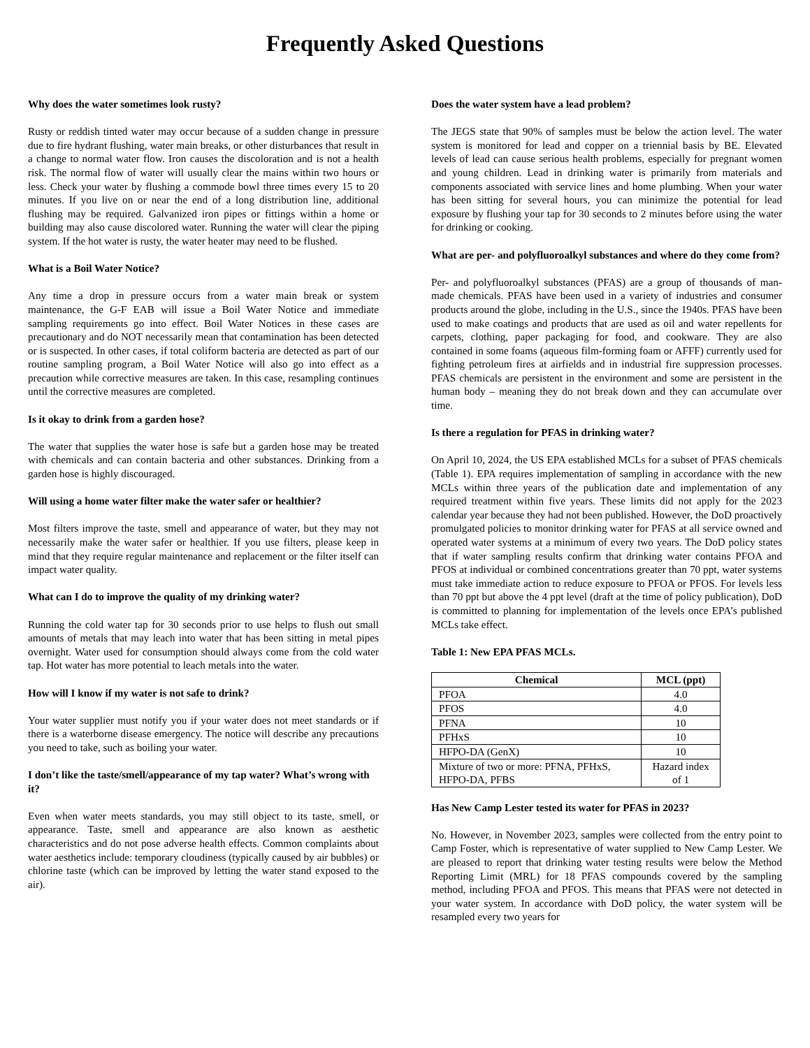Frequently Asked Questions
Why does the water sometimes look rusty?
Rusty or reddish tinted water may occur because of a sudden change in pressure due to fire hydrant flushing, water main breaks, or other disturbances that result in a change to normal water flow. Iron causes the discoloration and is not a health risk. The normal flow of water will usually clear the mains within two hours or less. Check your water by flushing a commode bowl three times every 15 to 20 minutes. If you live on or near the end of a long distribution line, additional flushing may be required. Galvanized iron pipes or fittings within a home or building may also cause discolored water. Running the water will clear the piping system. If the hot water is rusty, the water heater may need to be flushed.
What is a Boil Water Notice?
Any time a drop in pressure occurs from a water main break or system maintenance, the G-F EAB will issue a Boil Water Notice and immediate sampling requirements go into effect. Boil Water Notices in these cases are precautionary and do NOT necessarily mean that contamination has been detected or is suspected. In other cases, if total coliform bacteria are detected as part of our routine sampling program, a Boil Water Notice will also go into effect as a precaution while corrective measures are taken. In this case, resampling continues until the corrective measures are completed.
Is it okay to drink from a garden hose?
The water that supplies the water hose is safe but a garden hose may be treated with chemicals and can contain bacteria and other substances. Drinking from a garden hose is highly discouraged.
Will using a home water filter make the water safer or healthier?
Most filters improve the taste, smell and appearance of water, but they may not necessarily make the water safer or healthier. If you use filters, please keep in mind that they require regular maintenance and replacement or the filter itself can impact water quality.
What can I do to improve the quality of my drinking water?
Running the cold water tap for 30 seconds prior to use helps to flush out small amounts of metals that may leach into water that has been sitting in metal pipes overnight. Water used for consumption should always come from the cold water tap. Hot water has more potential to leach metals into the water.
How will I know if my water is not safe to drink?
Your water supplier must notify you if your water does not meet standards or if there is a waterborne disease emergency. The notice will describe any precautions you need to take, such as boiling your water.
I don’t like the taste/smell/appearance of my tap water? What’s wrong with it?
Even when water meets standards, you may still object to its taste, smell, or appearance. Taste, smell and appearance are also known as aesthetic characteristics and do not pose adverse health effects. Common complaints about water aesthetics include: temporary cloudiness (typically caused by air bubbles) or chlorine taste (which can be improved by letting the water stand exposed to the air).
Does the water system have a lead problem?
The JEGS state that 90% of samples must be below the action level. The water system is monitored for lead and copper on a triennial basis by BE. Elevated levels of lead can cause serious health problems, especially for pregnant women and young children. Lead in drinking water is primarily from materials and components associated with service lines and home plumbing. When your water has been sitting for several hours, you can minimize the potential for lead exposure by flushing your tap for 30 seconds to 2 minutes before using the water for drinking or cooking.
What are per- and polyfluoroalkyl substances and where do they come from?
Per- and polyfluoroalkyl substances (PFAS) are a group of thousands of man-made chemicals. PFAS have been used in a variety of industries and consumer products around the globe, including in the U.S., since the 1940s. PFAS have been used to make coatings and products that are used as oil and water repellents for carpets, clothing, paper packaging for food, and cookware. They are also contained in some foams (aqueous film-forming foam or AFFF) currently used for fighting petroleum fires at airfields and in industrial fire suppression processes. PFAS chemicals are persistent in the environment and some are persistent in the human body – meaning they do not break down and they can accumulate over time.
Is there a regulation for PFAS in drinking water?
On April 10, 2024, the US EPA established MCLs for a subset of PFAS chemicals (Table 1). EPA requires implementation of sampling in accordance with the new MCLs within three years of the publication date and implementation of any required treatment within five years. These limits did not apply for the 2023 calendar year because they had not been published. However, the DoD proactively promulgated policies to monitor drinking water for PFAS at all service owned and operated water systems at a minimum of every two years. The DoD policy states that if water sampling results confirm that drinking water contains PFOA and PFOS at individual or combined concentrations greater than 70 ppt, water systems must take immediate action to reduce exposure to PFOA or PFOS. For levels less than 70 ppt but above the 4 ppt level (draft at the time of policy publication), DoD is committed to planning for implementation of the levels once EPA’s published MCLs take effect.
Table 1: New EPA PFAS MCLs.
| Chemical | MCL (ppt) |
| --- | --- |
| PFOA | 4.0 |
| PFOS | 4.0 |
| PFNA | 10 |
| PFHxS | 10 |
| HFPO-DA (GenX) | 10 |
| Mixture of two or more: PFNA, PFHxS, HFPO-DA, PFBS | Hazard index of 1 |
Has New Camp Lester tested its water for PFAS in 2023?
No. However, in November 2023, samples were collected from the entry point to Camp Foster, which is representative of water supplied to New Camp Lester. We are pleased to report that drinking water testing results were below the Method Reporting Limit (MRL) for 18 PFAS compounds covered by the sampling method, including PFOA and PFOS. This means that PFAS were not detected in your water system. In accordance with DoD policy, the water system will be resampled every two years for